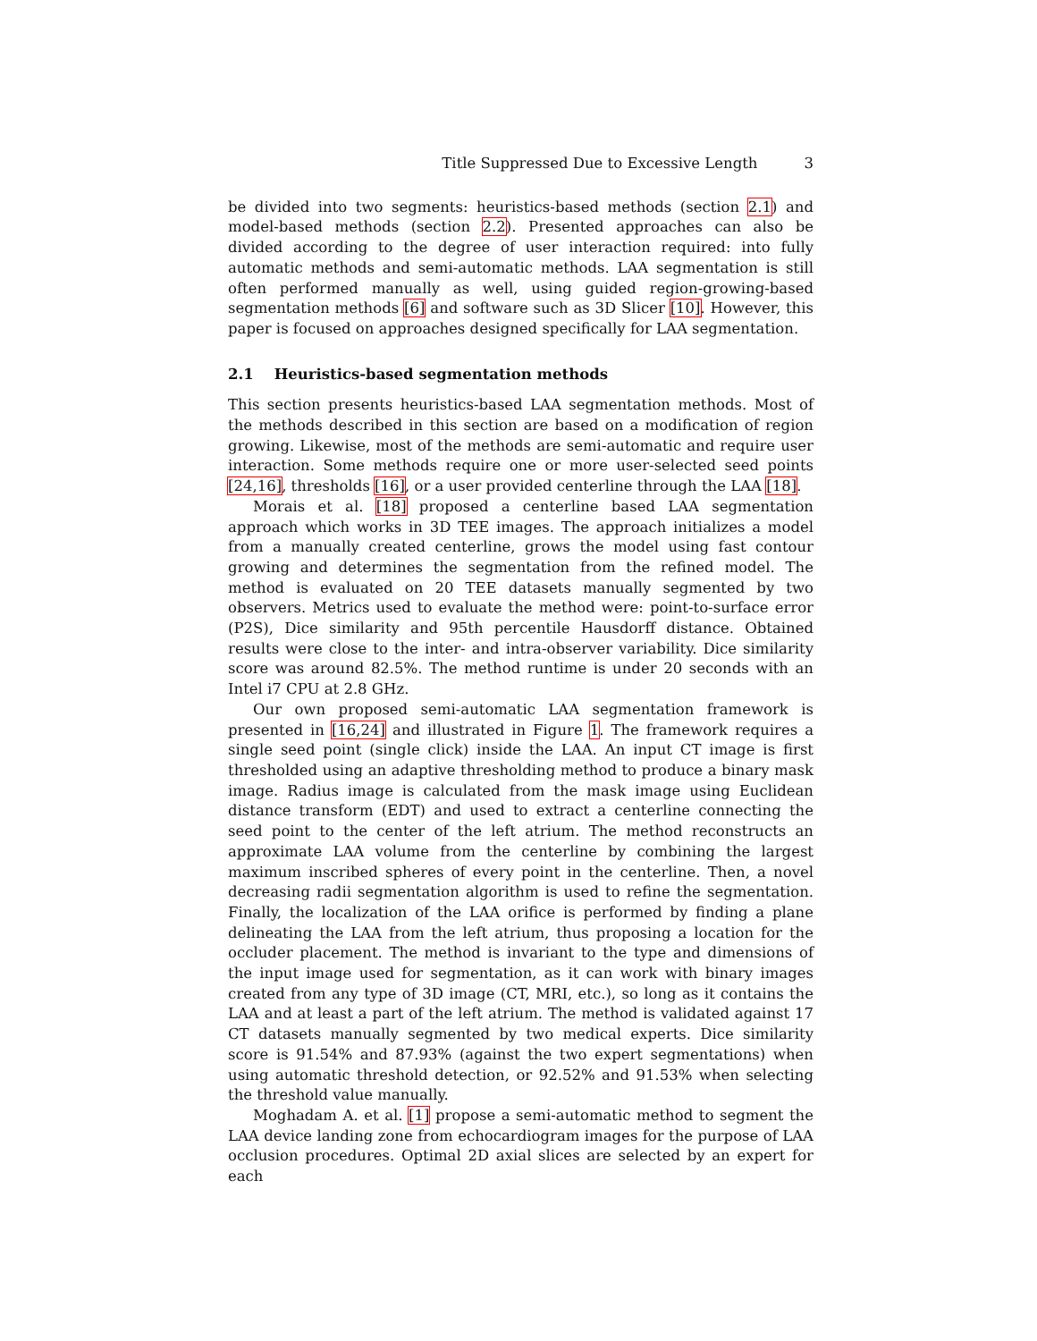Title Suppressed Due to Excessive Length 3
be divided into two segments: heuristics-based methods (section 2.1) and model-based methods (section 2.2). Presented approaches can also be divided according to the degree of user interaction required: into fully automatic methods and semi-automatic methods. LAA segmentation is still often performed manually as well, using guided region-growing-based segmentation methods [6] and software such as 3D Slicer [10]. However, this paper is focused on approaches designed specifically for LAA segmentation.
2.1 Heuristics-based segmentation methods
This section presents heuristics-based LAA segmentation methods. Most of the methods described in this section are based on a modification of region growing. Likewise, most of the methods are semi-automatic and require user interaction. Some methods require one or more user-selected seed points [24,16], thresholds [16], or a user provided centerline through the LAA [18].
Morais et al. [18] proposed a centerline based LAA segmentation approach which works in 3D TEE images. The approach initializes a model from a manually created centerline, grows the model using fast contour growing and determines the segmentation from the refined model. The method is evaluated on 20 TEE datasets manually segmented by two observers. Metrics used to evaluate the method were: point-to-surface error (P2S), Dice similarity and 95th percentile Hausdorff distance. Obtained results were close to the inter- and intra-observer variability. Dice similarity score was around 82.5%. The method runtime is under 20 seconds with an Intel i7 CPU at 2.8 GHz.
Our own proposed semi-automatic LAA segmentation framework is presented in [16,24] and illustrated in Figure 1. The framework requires a single seed point (single click) inside the LAA. An input CT image is first thresholded using an adaptive thresholding method to produce a binary mask image. Radius image is calculated from the mask image using Euclidean distance transform (EDT) and used to extract a centerline connecting the seed point to the center of the left atrium. The method reconstructs an approximate LAA volume from the centerline by combining the largest maximum inscribed spheres of every point in the centerline. Then, a novel decreasing radii segmentation algorithm is used to refine the segmentation. Finally, the localization of the LAA orifice is performed by finding a plane delineating the LAA from the left atrium, thus proposing a location for the occluder placement. The method is invariant to the type and dimensions of the input image used for segmentation, as it can work with binary images created from any type of 3D image (CT, MRI, etc.), so long as it contains the LAA and at least a part of the left atrium. The method is validated against 17 CT datasets manually segmented by two medical experts. Dice similarity score is 91.54% and 87.93% (against the two expert segmentations) when using automatic threshold detection, or 92.52% and 91.53% when selecting the threshold value manually.
Moghadam A. et al. [1] propose a semi-automatic method to segment the LAA device landing zone from echocardiogram images for the purpose of LAA occlusion procedures. Optimal 2D axial slices are selected by an expert for each